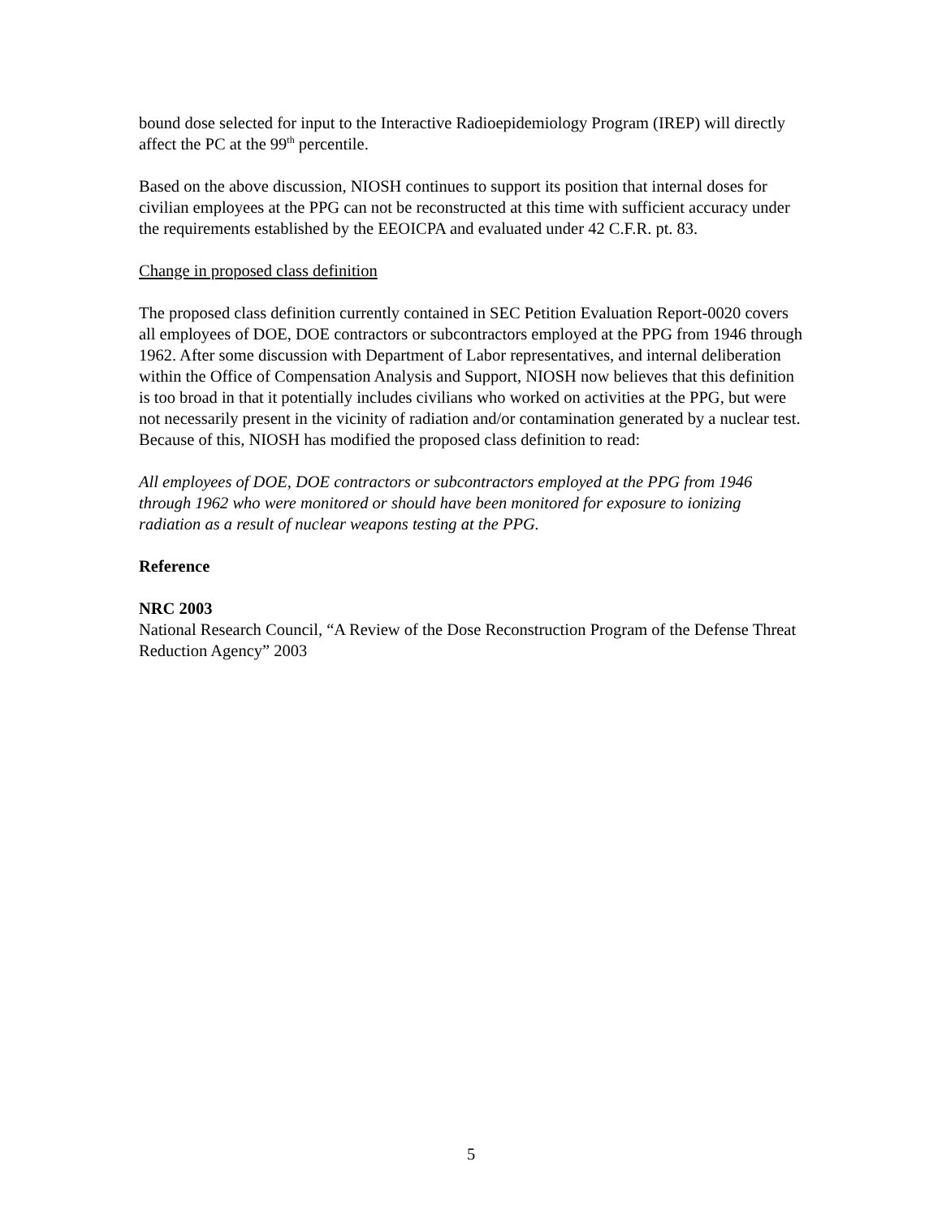bound dose selected for input to the Interactive Radioepidemiology Program (IREP) will directly affect the PC at the 99<sup>th</sup> percentile.
Based on the above discussion, NIOSH continues to support its position that internal doses for civilian employees at the PPG can not be reconstructed at this time with sufficient accuracy under the requirements established by the EEOICPA and evaluated under 42 C.F.R. pt. 83.
Change in proposed class definition
The proposed class definition currently contained in SEC Petition Evaluation Report-0020 covers all employees of DOE, DOE contractors or subcontractors employed at the PPG from 1946 through 1962. After some discussion with Department of Labor representatives, and internal deliberation within the Office of Compensation Analysis and Support, NIOSH now believes that this definition is too broad in that it potentially includes civilians who worked on activities at the PPG, but were not necessarily present in the vicinity of radiation and/or contamination generated by a nuclear test. Because of this, NIOSH has modified the proposed class definition to read:
All employees of DOE, DOE contractors or subcontractors employed at the PPG from 1946 through 1962 who were monitored or should have been monitored for exposure to ionizing radiation as a result of nuclear weapons testing at the PPG.
Reference
NRC 2003
National Research Council, “A Review of the Dose Reconstruction Program of the Defense Threat Reduction Agency” 2003
5